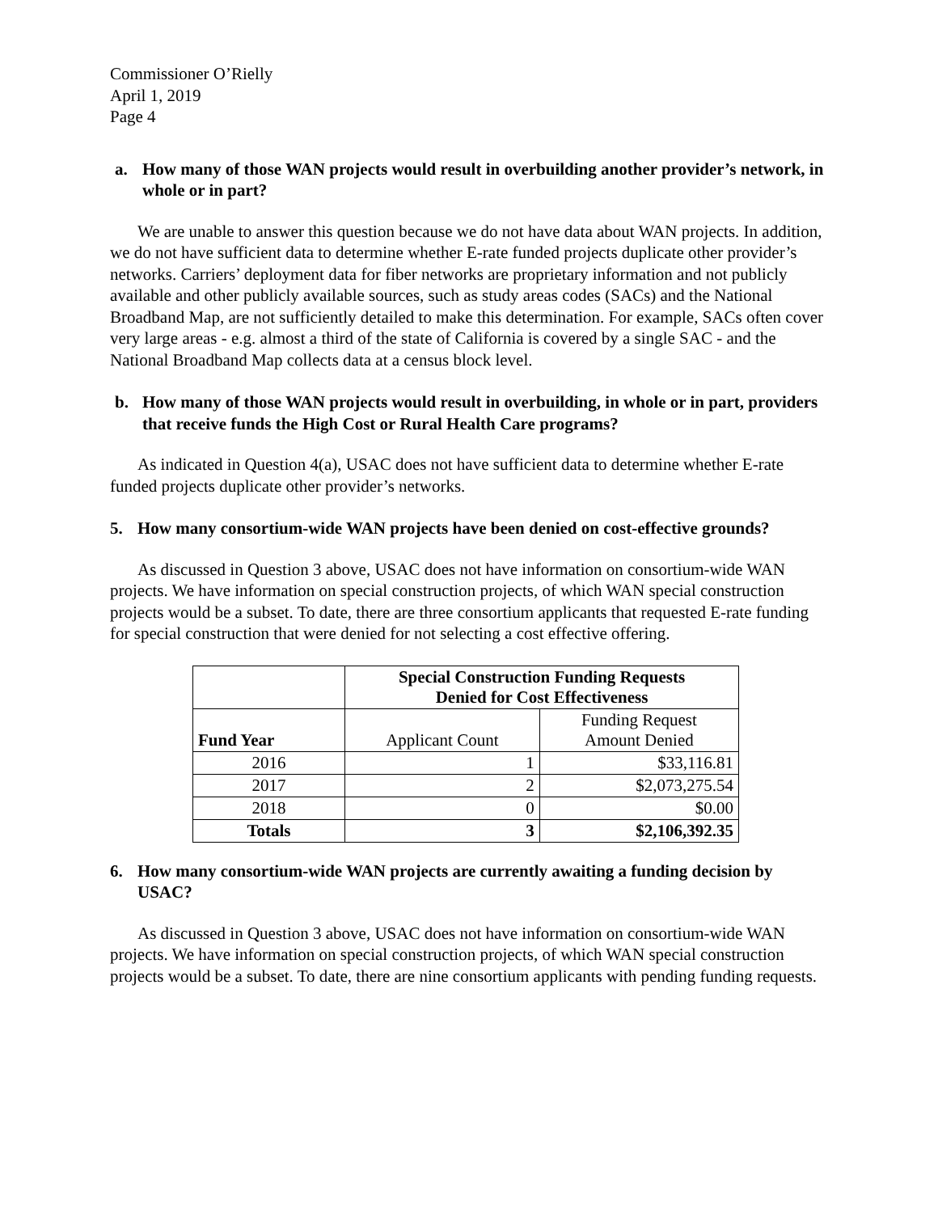Commissioner O’Rielly
April 1, 2019
Page 4
a. How many of those WAN projects would result in overbuilding another provider’s network, in whole or in part?
We are unable to answer this question because we do not have data about WAN projects. In addition, we do not have sufficient data to determine whether E-rate funded projects duplicate other provider’s networks. Carriers’ deployment data for fiber networks are proprietary information and not publicly available and other publicly available sources, such as study areas codes (SACs) and the National Broadband Map, are not sufficiently detailed to make this determination. For example, SACs often cover very large areas - e.g. almost a third of the state of California is covered by a single SAC - and the National Broadband Map collects data at a census block level.
b. How many of those WAN projects would result in overbuilding, in whole or in part, providers that receive funds the High Cost or Rural Health Care programs?
As indicated in Question 4(a), USAC does not have sufficient data to determine whether E-rate funded projects duplicate other provider’s networks.
5. How many consortium-wide WAN projects have been denied on cost-effective grounds?
As discussed in Question 3 above, USAC does not have information on consortium-wide WAN projects. We have information on special construction projects, of which WAN special construction projects would be a subset. To date, there are three consortium applicants that requested E-rate funding for special construction that were denied for not selecting a cost effective offering.
| | Special Construction Funding Requests Denied for Cost Effectiveness | |
| --- | --- | --- |
| Fund Year | Applicant Count | Funding Request Amount Denied |
| 2016 | 1 | $33,116.81 |
| 2017 | 2 | $2,073,275.54 |
| 2018 | 0 | $0.00 |
| Totals | 3 | $2,106,392.35 |
6. How many consortium-wide WAN projects are currently awaiting a funding decision by USAC?
As discussed in Question 3 above, USAC does not have information on consortium-wide WAN projects. We have information on special construction projects, of which WAN special construction projects would be a subset. To date, there are nine consortium applicants with pending funding requests.